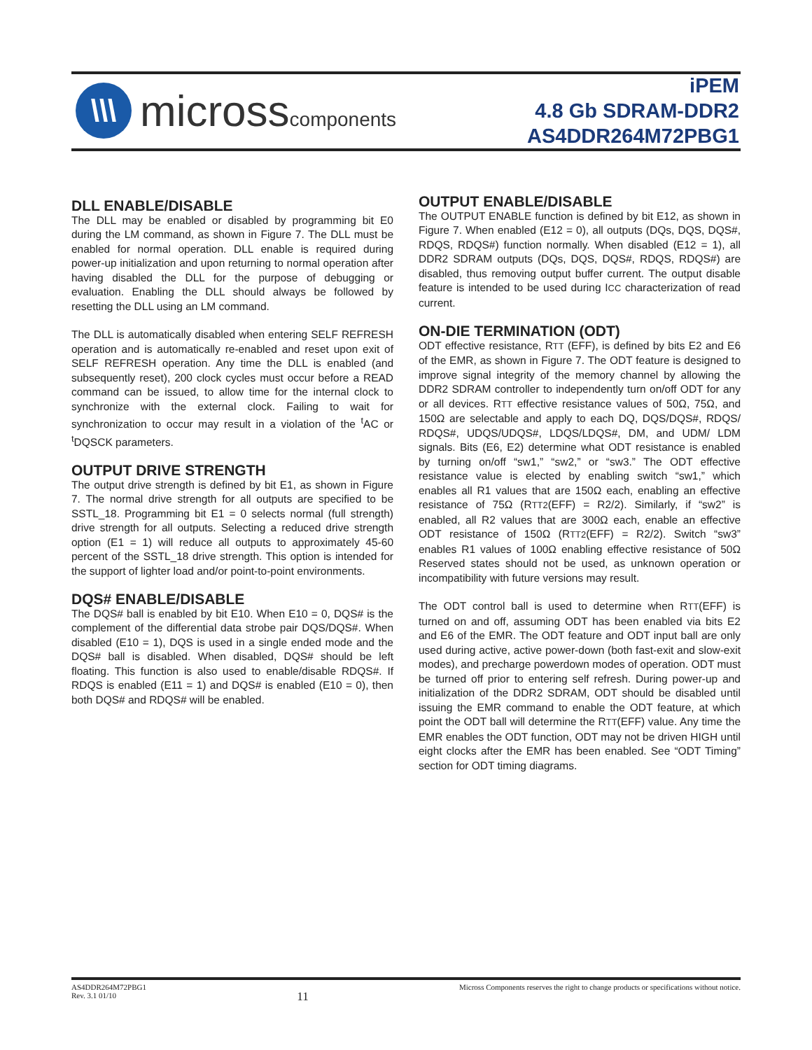\\\
microsscomponents
iPEM
4.8 Gb SDRAM-DDR2
AS4DDR264M72PBG1
DLL ENABLE/DISABLE
The DLL may be enabled or disabled by programming bit E0 during the LM command, as shown in Figure 7. The DLL must be enabled for normal operation. DLL enable is required during power-up initialization and upon returning to normal operation after having disabled the DLL for the purpose of debugging or evaluation. Enabling the DLL should always be followed by resetting the DLL using an LM command.
The DLL is automatically disabled when entering SELF REFRESH operation and is automatically re-enabled and reset upon exit of SELF REFRESH operation. Any time the DLL is enabled (and subsequently reset), 200 clock cycles must occur before a READ command can be issued, to allow time for the internal clock to synchronize with the external clock. Failing to wait for synchronization to occur may result in a violation of the <sup>t</sup>AC or <sup>t</sup>DQSCK parameters.
OUTPUT DRIVE STRENGTH
The output drive strength is defined by bit E1, as shown in Figure 7. The normal drive strength for all outputs are specified to be SSTL_18. Programming bit E1 = 0 selects normal (full strength) drive strength for all outputs. Selecting a reduced drive strength option (E1 = 1) will reduce all outputs to approximately 45-60 percent of the SSTL_18 drive strength. This option is intended for the support of lighter load and/or point-to-point environments.
DQS# ENABLE/DISABLE
The DQS# ball is enabled by bit E10. When E10 = 0, DQS# is the complement of the differential data strobe pair DQS/DQS#. When disabled (E10 = 1), DQS is used in a single ended mode and the DQS# ball is disabled. When disabled, DQS# should be left floating. This function is also used to enable/disable RDQS#. If RDQS is enabled (E11 = 1) and DQS# is enabled (E10 = 0), then both DQS# and RDQS# will be enabled.
OUTPUT ENABLE/DISABLE
The OUTPUT ENABLE function is defined by bit E12, as shown in Figure 7. When enabled (E12 = 0), all outputs (DQs, DQS, DQS#, RDQS, RDQS#) function normally. When disabled (E12 = 1), all DDR2 SDRAM outputs (DQs, DQS, DQS#, RDQS, RDQS#) are disabled, thus removing output buffer current. The output disable feature is intended to be used during ICC characterization of read current.
ON-DIE TERMINATION (ODT)
ODT effective resistance, RTT (EFF), is defined by bits E2 and E6 of the EMR, as shown in Figure 7. The ODT feature is designed to improve signal integrity of the memory channel by allowing the DDR2 SDRAM controller to independently turn on/off ODT for any or all devices. RTT effective resistance values of 50Ω, 75Ω, and 150Ω are selectable and apply to each DQ, DQS/DQS#, RDQS/ RDQS#, UDQS/UDQS#, LDQS/LDQS#, DM, and UDM/ LDM signals. Bits (E6, E2) determine what ODT resistance is enabled by turning on/off “sw1,” “sw2,” or “sw3.” The ODT effective resistance value is elected by enabling switch “sw1,” which enables all R1 values that are 150Ω each, enabling an effective resistance of 75Ω (RTT2(EFF) = R2/2). Similarly, if “sw2” is enabled, all R2 values that are 300Ω each, enable an effective ODT resistance of 150Ω (RTT2(EFF) = R2/2). Switch “sw3” enables R1 values of 100Ω enabling effective resistance of 50Ω Reserved states should not be used, as unknown operation or incompatibility with future versions may result.
The ODT control ball is used to determine when RTT(EFF) is turned on and off, assuming ODT has been enabled via bits E2 and E6 of the EMR. The ODT feature and ODT input ball are only used during active, active power-down (both fast-exit and slow-exit modes), and precharge powerdown modes of operation. ODT must be turned off prior to entering self refresh. During power-up and initialization of the DDR2 SDRAM, ODT should be disabled until issuing the EMR command to enable the ODT feature, at which point the ODT ball will determine the RTT(EFF) value. Any time the EMR enables the ODT function, ODT may not be driven HIGH until eight clocks after the EMR has been enabled. See “ODT Timing” section for ODT timing diagrams.
AS4DDR264M72PBG1
Rev. 3.1 01/10
11
Micross Components reserves the right to change products or specifications without notice.